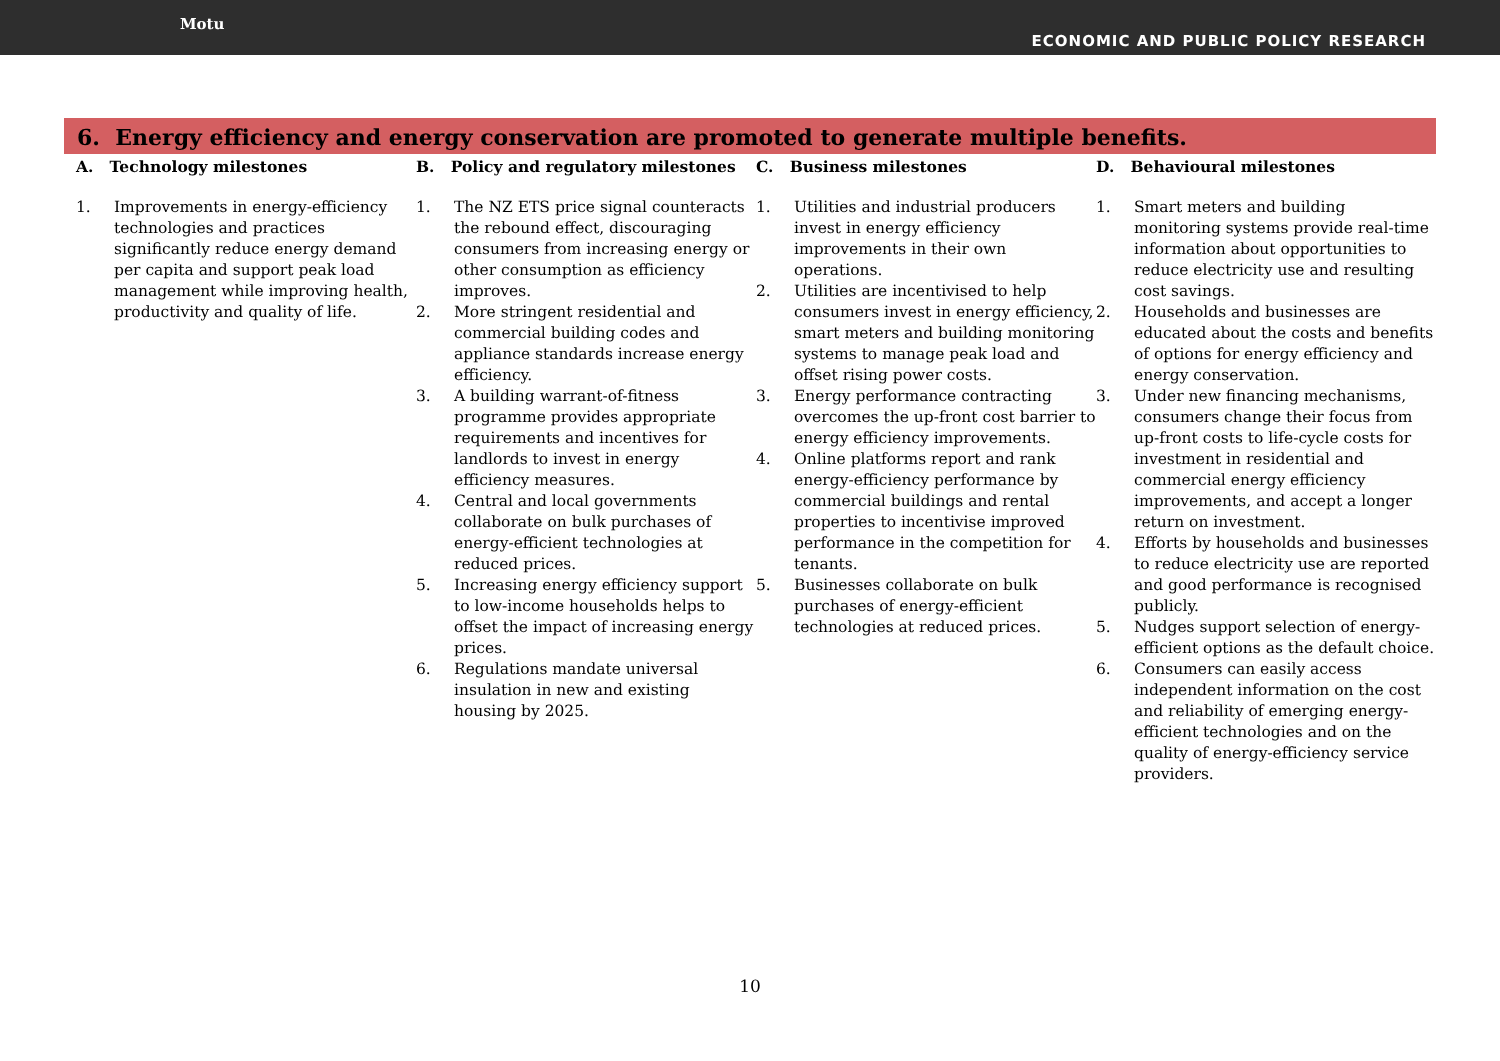Motu
ECONOMIC AND PUBLIC POLICY RESEARCH
6. Energy efficiency and energy conservation are promoted to generate multiple benefits.
A. Technology milestones
1. Improvements in energy-efficiency technologies and practices significantly reduce energy demand per capita and support peak load management while improving health, productivity and quality of life.
B. Policy and regulatory milestones
1. The NZ ETS price signal counteracts the rebound effect, discouraging consumers from increasing energy or other consumption as efficiency improves.
2. More stringent residential and commercial building codes and appliance standards increase energy efficiency.
3. A building warrant-of-fitness programme provides appropriate requirements and incentives for landlords to invest in energy efficiency measures.
4. Central and local governments collaborate on bulk purchases of energy-efficient technologies at reduced prices.
5. Increasing energy efficiency support to low-income households helps to offset the impact of increasing energy prices.
6. Regulations mandate universal insulation in new and existing housing by 2025.
C. Business milestones
1. Utilities and industrial producers invest in energy efficiency improvements in their own operations.
2. Utilities are incentivised to help consumers invest in energy efficiency, smart meters and building monitoring systems to manage peak load and offset rising power costs.
3. Energy performance contracting overcomes the up-front cost barrier to energy efficiency improvements.
4. Online platforms report and rank energy-efficiency performance by commercial buildings and rental properties to incentivise improved performance in the competition for tenants.
5. Businesses collaborate on bulk purchases of energy-efficient technologies at reduced prices.
D. Behavioural milestones
1. Smart meters and building monitoring systems provide real-time information about opportunities to reduce electricity use and resulting cost savings.
2. Households and businesses are educated about the costs and benefits of options for energy efficiency and energy conservation.
3. Under new financing mechanisms, consumers change their focus from up-front costs to life-cycle costs for investment in residential and commercial energy efficiency improvements, and accept a longer return on investment.
4. Efforts by households and businesses to reduce electricity use are reported and good performance is recognised publicly.
5. Nudges support selection of energy-efficient options as the default choice.
6. Consumers can easily access independent information on the cost and reliability of emerging energy-efficient technologies and on the quality of energy-efficiency service providers.
10